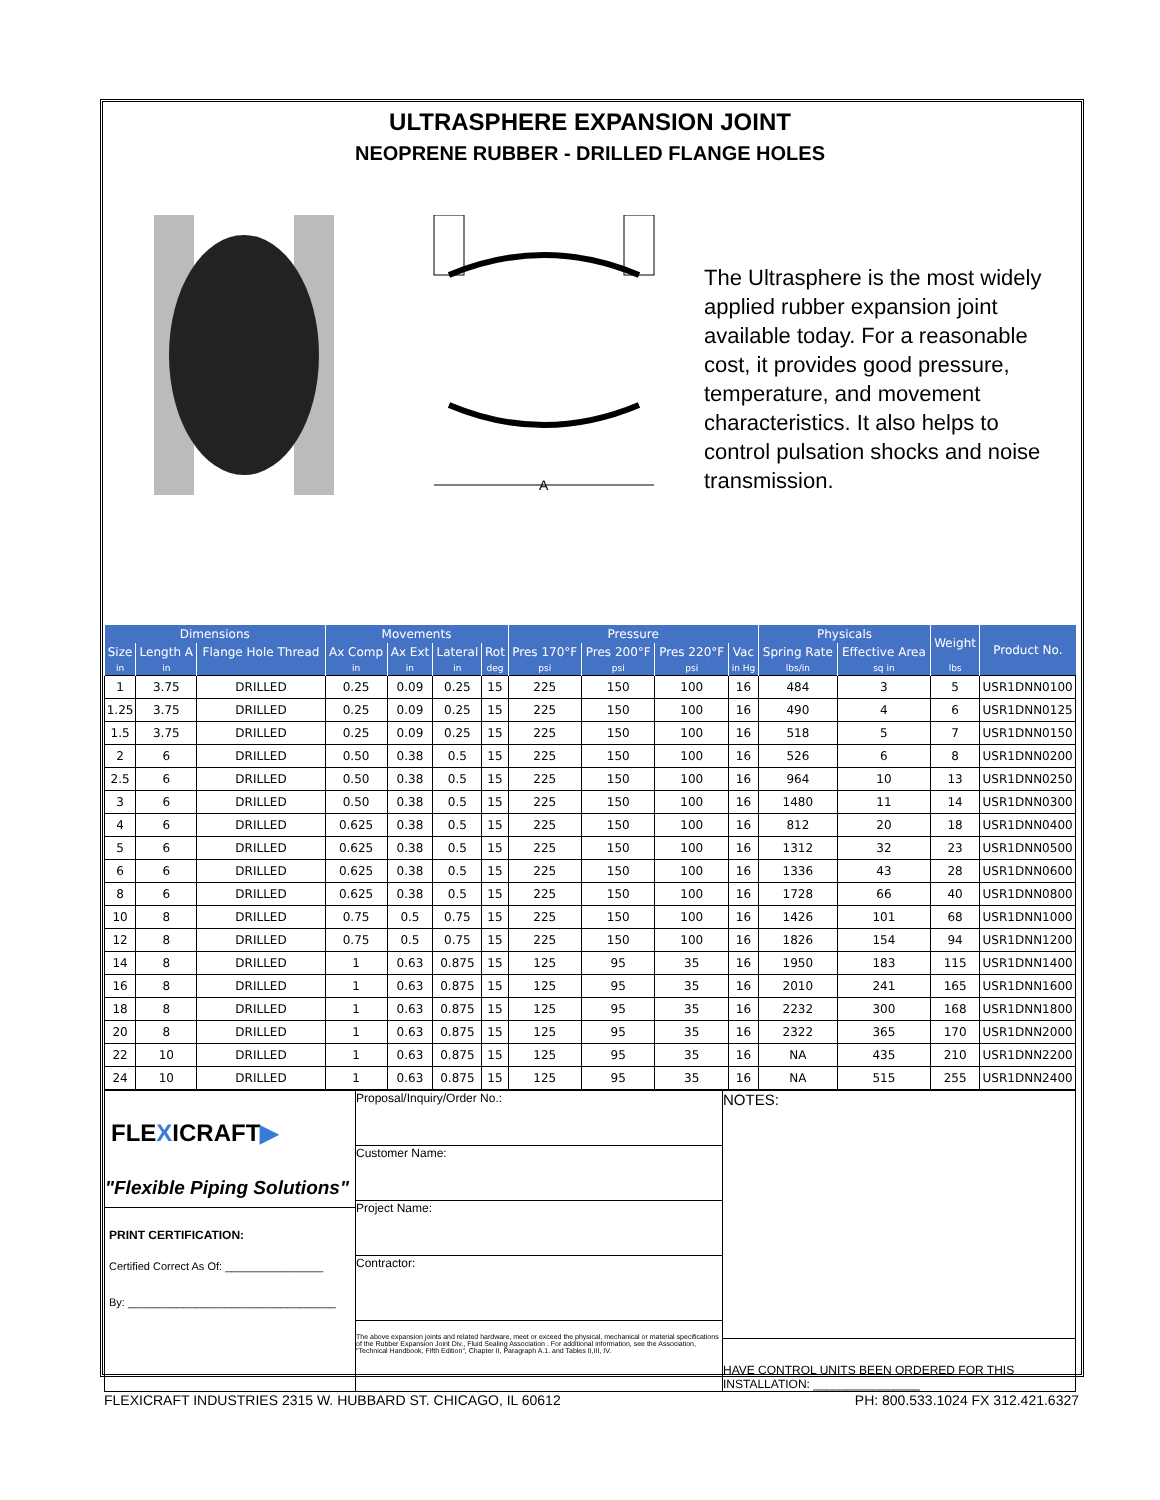ULTRASPHERE EXPANSION JOINT
NEOPRENE RUBBER - DRILLED FLANGE HOLES
A
The Ultrasphere is the most widely applied rubber expansion joint available today. For a reasonable cost, it provides good pressure, temperature, and movement characteristics. It also helps to control pulsation shocks and noise transmission.
| Dimensions | | | Movements | | | | Pressure | | | | Physicals | | Weight | Product No. |
| --- | --- | --- | --- | --- | --- | --- | --- | --- | --- | --- | --- | --- | --- | --- |
| Size | Length A | Flange Hole Thread | Ax Comp | Ax Ext | Lateral | Rot | Pres 170°F | Pres 200°F | Pres 220°F | Vac | Spring Rate | Effective Area | | |
| in | in | | in | in | in | deg | psi | psi | psi | in Hg | lbs/in | sq in | lbs | |
| 1 | 3.75 | DRILLED | 0.25 | 0.09 | 0.25 | 15 | 225 | 150 | 100 | 16 | 484 | 3 | 5 | USR1DNN0100 |
| 1.25 | 3.75 | DRILLED | 0.25 | 0.09 | 0.25 | 15 | 225 | 150 | 100 | 16 | 490 | 4 | 6 | USR1DNN0125 |
| 1.5 | 3.75 | DRILLED | 0.25 | 0.09 | 0.25 | 15 | 225 | 150 | 100 | 16 | 518 | 5 | 7 | USR1DNN0150 |
| 2 | 6 | DRILLED | 0.50 | 0.38 | 0.5 | 15 | 225 | 150 | 100 | 16 | 526 | 6 | 8 | USR1DNN0200 |
| 2.5 | 6 | DRILLED | 0.50 | 0.38 | 0.5 | 15 | 225 | 150 | 100 | 16 | 964 | 10 | 13 | USR1DNN0250 |
| 3 | 6 | DRILLED | 0.50 | 0.38 | 0.5 | 15 | 225 | 150 | 100 | 16 | 1480 | 11 | 14 | USR1DNN0300 |
| 4 | 6 | DRILLED | 0.625 | 0.38 | 0.5 | 15 | 225 | 150 | 100 | 16 | 812 | 20 | 18 | USR1DNN0400 |
| 5 | 6 | DRILLED | 0.625 | 0.38 | 0.5 | 15 | 225 | 150 | 100 | 16 | 1312 | 32 | 23 | USR1DNN0500 |
| 6 | 6 | DRILLED | 0.625 | 0.38 | 0.5 | 15 | 225 | 150 | 100 | 16 | 1336 | 43 | 28 | USR1DNN0600 |
| 8 | 6 | DRILLED | 0.625 | 0.38 | 0.5 | 15 | 225 | 150 | 100 | 16 | 1728 | 66 | 40 | USR1DNN0800 |
| 10 | 8 | DRILLED | 0.75 | 0.5 | 0.75 | 15 | 225 | 150 | 100 | 16 | 1426 | 101 | 68 | USR1DNN1000 |
| 12 | 8 | DRILLED | 0.75 | 0.5 | 0.75 | 15 | 225 | 150 | 100 | 16 | 1826 | 154 | 94 | USR1DNN1200 |
| 14 | 8 | DRILLED | 1 | 0.63 | 0.875 | 15 | 125 | 95 | 35 | 16 | 1950 | 183 | 115 | USR1DNN1400 |
| 16 | 8 | DRILLED | 1 | 0.63 | 0.875 | 15 | 125 | 95 | 35 | 16 | 2010 | 241 | 165 | USR1DNN1600 |
| 18 | 8 | DRILLED | 1 | 0.63 | 0.875 | 15 | 125 | 95 | 35 | 16 | 2232 | 300 | 168 | USR1DNN1800 |
| 20 | 8 | DRILLED | 1 | 0.63 | 0.875 | 15 | 125 | 95 | 35 | 16 | 2322 | 365 | 170 | USR1DNN2000 |
| 22 | 10 | DRILLED | 1 | 0.63 | 0.875 | 15 | 125 | 95 | 35 | 16 | NA | 435 | 210 | USR1DNN2200 |
| 24 | 10 | DRILLED | 1 | 0.63 | 0.875 | 15 | 125 | 95 | 35 | 16 | NA | 515 | 255 | USR1DNN2400 |
FLEXICRAFT▶
"Flexible Piping Solutions"
PRINT CERTIFICATION:
Certified Correct As Of: ________________
By: __________________________________
Proposal/Inquiry/Order No.:
Customer Name:
Project Name:
Contractor:
The above expansion joints and related hardware, meet or exceed the physical, mechanical or material specifications of the Rubber Expansion Joint Div., Fluid Sealing Association . For additional information, see the Association, "Technical Handbook, Fifth Edition", Chapter II, Paragraph A.1. and Tables II,III, IV.
NOTES:
HAVE CONTROL UNITS BEEN ORDERED FOR THIS INSTALLATION: ________________
FLEXICRAFT INDUSTRIES 2315 W. HUBBARD ST. CHICAGO, IL 60612 PH: 800.533.1024 FX 312.421.6327